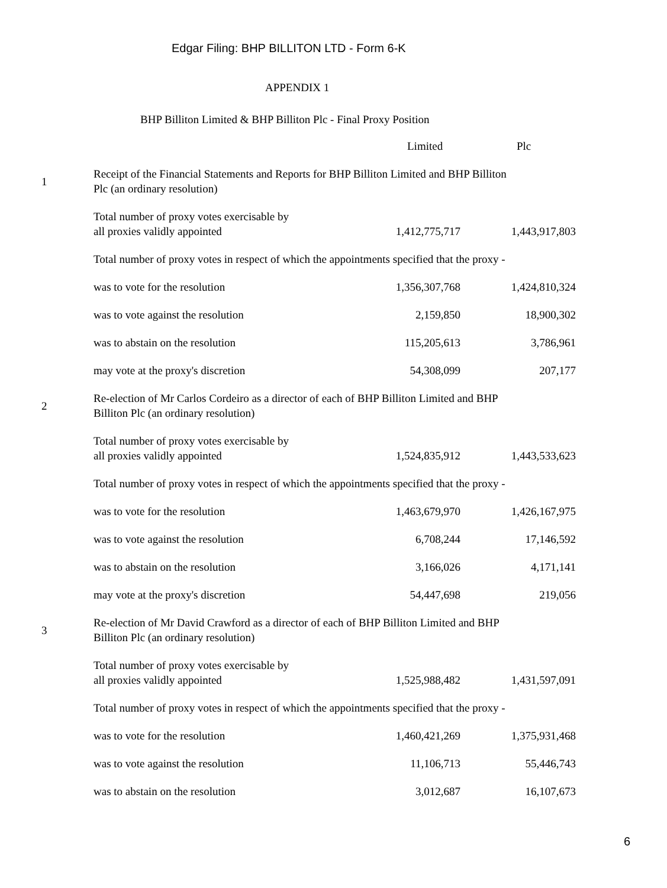Edgar Filing: BHP BILLITON LTD - Form 6-K
APPENDIX 1
BHP Billiton Limited & BHP Billiton Plc - Final Proxy Position
| | | Limited | Plc |
| --- | --- | --- | --- |
| 1 | Receipt of the Financial Statements and Reports for BHP Billiton Limited and BHP Billiton Plc (an ordinary resolution) | | |
| | Total number of proxy votes exercisable by all proxies validly appointed | 1,412,775,717 | 1,443,917,803 |
| | Total number of proxy votes in respect of which the appointments specified that the proxy - | | |
| | was to vote for the resolution | 1,356,307,768 | 1,424,810,324 |
| | was to vote against the resolution | 2,159,850 | 18,900,302 |
| | was to abstain on the resolution | 115,205,613 | 3,786,961 |
| | may vote at the proxy's discretion | 54,308,099 | 207,177 |
| 2 | Re-election of Mr Carlos Cordeiro as a director of each of BHP Billiton Limited and BHP Billiton Plc (an ordinary resolution) | | |
| | Total number of proxy votes exercisable by all proxies validly appointed | 1,524,835,912 | 1,443,533,623 |
| | Total number of proxy votes in respect of which the appointments specified that the proxy - | | |
| | was to vote for the resolution | 1,463,679,970 | 1,426,167,975 |
| | was to vote against the resolution | 6,708,244 | 17,146,592 |
| | was to abstain on the resolution | 3,166,026 | 4,171,141 |
| | may vote at the proxy's discretion | 54,447,698 | 219,056 |
| 3 | Re-election of Mr David Crawford as a director of each of BHP Billiton Limited and BHP Billiton Plc (an ordinary resolution) | | |
| | Total number of proxy votes exercisable by all proxies validly appointed | 1,525,988,482 | 1,431,597,091 |
| | Total number of proxy votes in respect of which the appointments specified that the proxy - | | |
| | was to vote for the resolution | 1,460,421,269 | 1,375,931,468 |
| | was to vote against the resolution | 11,106,713 | 55,446,743 |
| | was to abstain on the resolution | 3,012,687 | 16,107,673 |
6